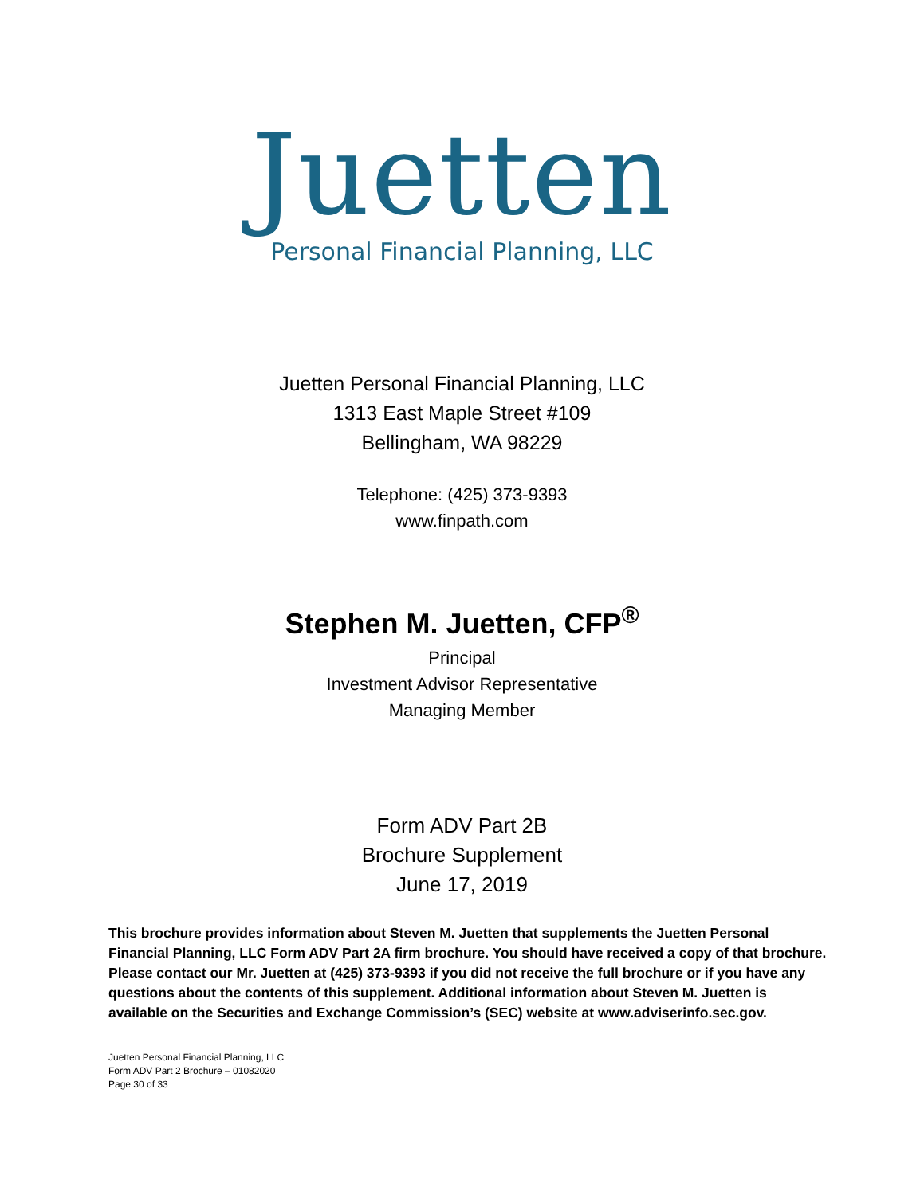Juetten
Personal Financial Planning, LLC
Juetten Personal Financial Planning, LLC
1313 East Maple Street #109
Bellingham, WA 98229
Telephone: (425) 373-9393
www.finpath.com
Stephen M. Juetten, CFP<sup>®</sup>
Principal
Investment Advisor Representative
Managing Member
Form ADV Part 2B
Brochure Supplement
June 17, 2019
This brochure provides information about Steven M. Juetten that supplements the Juetten Personal Financial Planning, LLC Form ADV Part 2A firm brochure. You should have received a copy of that brochure. Please contact our Mr. Juetten at (425) 373-9393 if you did not receive the full brochure or if you have any questions about the contents of this supplement. Additional information about Steven M. Juetten is available on the Securities and Exchange Commission’s (SEC) website at www.adviserinfo.sec.gov.
Juetten Personal Financial Planning, LLC
Form ADV Part 2 Brochure – 01082020
Page 30 of 33